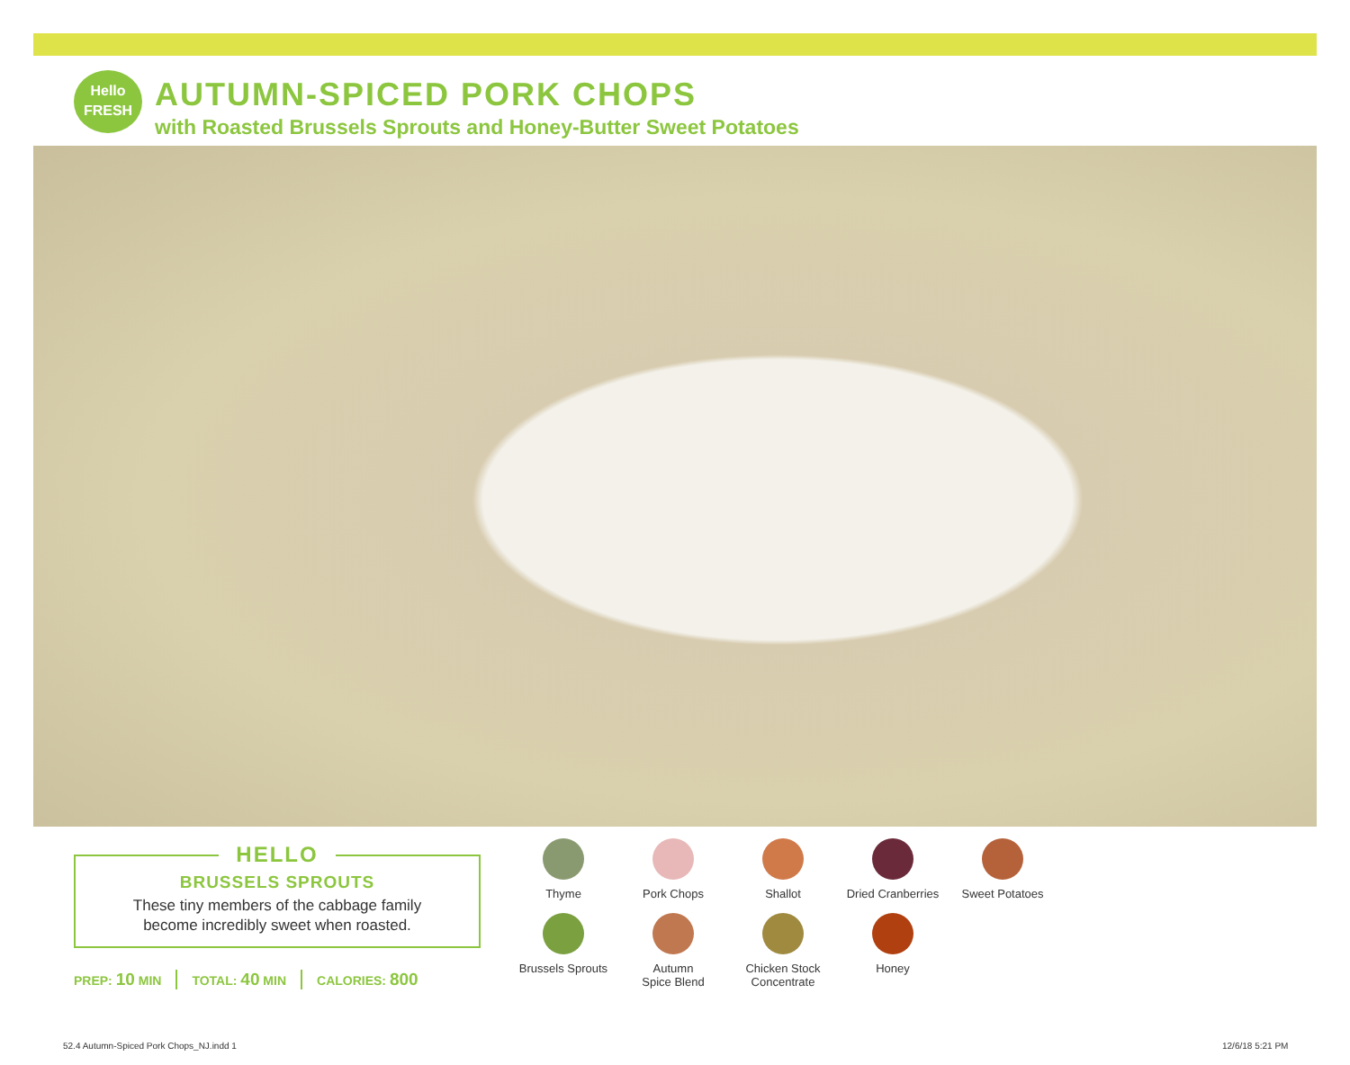Hello
FRESH
AUTUMN-SPICED PORK CHOPS
with Roasted Brussels Sprouts and Honey-Butter Sweet Potatoes
HELLO
BRUSSELS SPROUTS
These tiny members of the cabbage family
become incredibly sweet when roasted.
PREP: 10 MIN TOTAL: 40 MIN CALORIES: 800
Thyme
Pork Chops
Shallot
Dried Cranberries
Sweet Potatoes
Brussels Sprouts
Autumn
Spice Blend
Chicken Stock
Concentrate
Honey
52.4 Autumn-Spiced Pork Chops_NJ.indd 1
12/6/18 5:21 PM